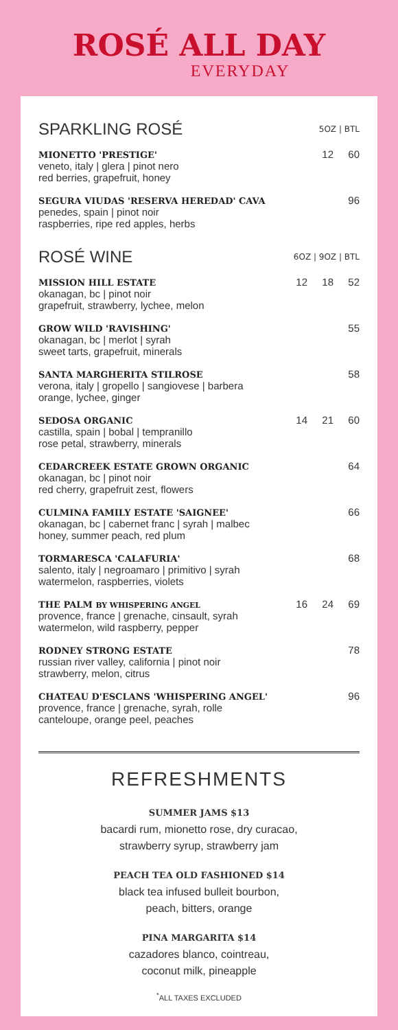ROSÉ ALL DAY
EVERYDAY
| SPARKLING ROSÉ | | 5OZ / BTL | |
| --- | --- | --- | --- |
| MIONETTO 'PRESTIGE' veneto, italy / glera / pinot nero red berries, grapefruit, honey | | 12 | 60 |
| SEGURA VIUDAS 'RESERVA HEREDAD' CAVA penedes, spain / pinot noir raspberries, ripe red apples, herbs | | | 96 |
| ROSÉ WINE | 6OZ / 9OZ / BTL | | |
| MISSION HILL ESTATE okanagan, bc / pinot noir grapefruit, strawberry, lychee, melon | 12 | 18 | 52 |
| GROW WILD 'RAVISHING' okanagan, bc / merlot / syrah sweet tarts, grapefruit, minerals | | | 55 |
| SANTA MARGHERITA STILROSE verona, italy / gropello / sangiovese / barbera orange, lychee, ginger | | | 58 |
| SEDOSA ORGANIC castilla, spain / bobal / tempranillo rose petal, strawberry, minerals | 14 | 21 | 60 |
| CEDARCREEK ESTATE GROWN ORGANIC okanagan, bc / pinot noir red cherry, grapefruit zest, flowers | | | 64 |
| CULMINA FAMILY ESTATE 'SAIGNEE' okanagan, bc / cabernet franc / syrah / malbec honey, summer peach, red plum | | | 66 |
| TORMARESCA 'CALAFURIA' salento, italy / negroamaro / primitivo / syrah watermelon, raspberries, violets | | | 68 |
| THE PALM BY WHISPERING ANGEL provence, france / grenache, cinsault, syrah watermelon, wild raspberry, pepper | 16 | 24 | 69 |
| RODNEY STRONG ESTATE russian river valley, california / pinot noir strawberry, melon, citrus | | | 78 |
| CHATEAU D'ESCLANS 'WHISPERING ANGEL' provence, france / grenache, syrah, rolle canteloupe, orange peel, peaches | | | 96 |
REFRESHMENTS
SUMMER JAMS $13
bacardi rum, mionetto rose, dry curacao,
strawberry syrup, strawberry jam
PEACH TEA OLD FASHIONED $14
black tea infused bulleit bourbon,
peach, bitters, orange
PINA MARGARITA $14
cazadores blanco, cointreau,
coconut milk, pineapple
<sup>*</sup> ALL TAXES EXCLUDED